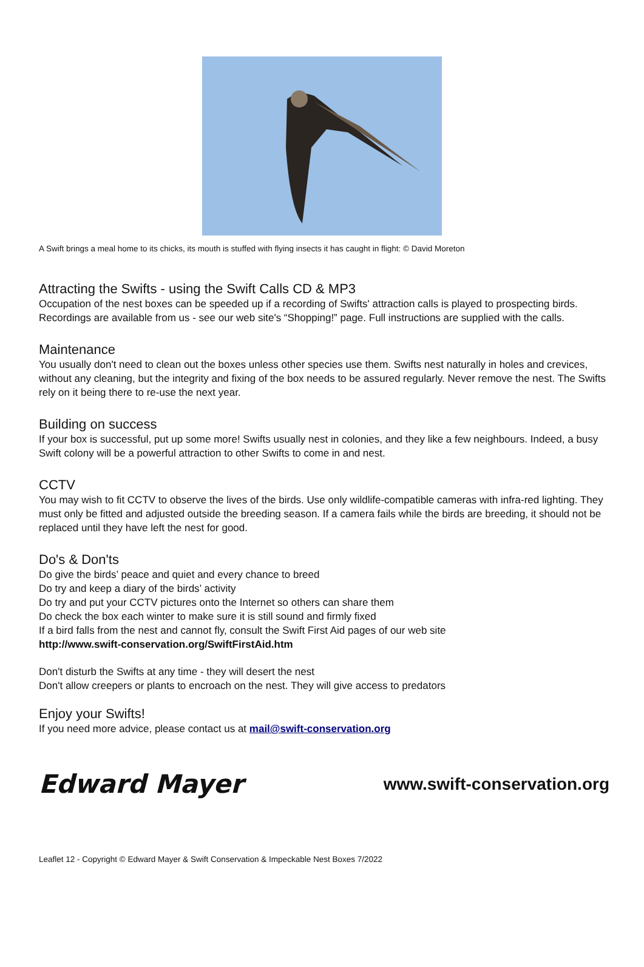A Swift brings a meal home to its chicks, its mouth is stuffed with flying insects it has caught in flight: © David Moreton
Attracting the Swifts - using the Swift Calls CD & MP3
Occupation of the nest boxes can be speeded up if a recording of Swifts' attraction calls is played to prospecting birds. Recordings are available from us - see our web site's “Shopping!” page. Full instructions are supplied with the calls.
Maintenance
You usually don't need to clean out the boxes unless other species use them. Swifts nest naturally in holes and crevices, without any cleaning, but the integrity and fixing of the box needs to be assured regularly. Never remove the nest. The Swifts rely on it being there to re-use the next year.
Building on success
If your box is successful, put up some more! Swifts usually nest in colonies, and they like a few neighbours. Indeed, a busy Swift colony will be a powerful attraction to other Swifts to come in and nest.
CCTV
You may wish to fit CCTV to observe the lives of the birds. Use only wildlife-compatible cameras with infra-red lighting. They must only be fitted and adjusted outside the breeding season. If a camera fails while the birds are breeding, it should not be replaced until they have left the nest for good.
Do's & Don'ts
Do give the birds’ peace and quiet and every chance to breed
Do try and keep a diary of the birds’ activity
Do try and put your CCTV pictures onto the Internet so others can share them
Do check the box each winter to make sure it is still sound and firmly fixed
If a bird falls from the nest and cannot fly, consult the Swift First Aid pages of our web site
http://www.swift-conservation.org/SwiftFirstAid.htm
Don't disturb the Swifts at any time - they will desert the nest
Don't allow creepers or plants to encroach on the nest. They will give access to predators
Enjoy your Swifts!
If you need more advice, please contact us at mail@swift-conservation.org
Edward Mayer www.swift-conservation.org
Leaflet 12 - Copyright © Edward Mayer & Swift Conservation & Impeckable Nest Boxes 7/2022